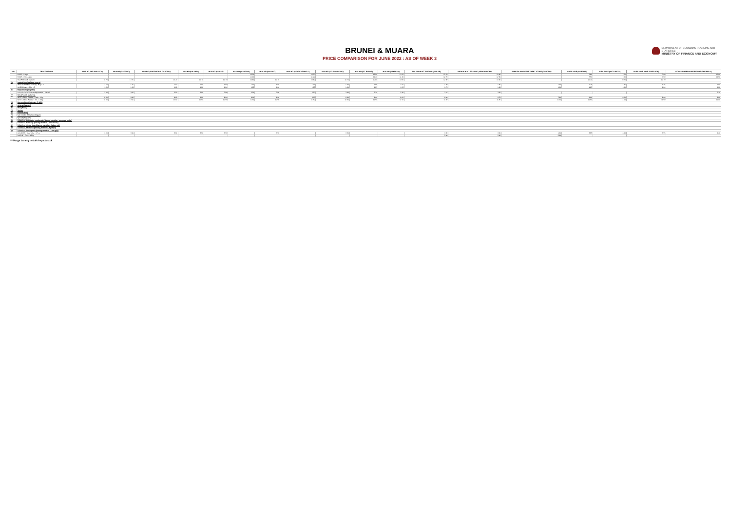BRUNEI & MUARA
PRICE COMPARISON FOR JUNE 2022 : AS OF WEEK 3
DEPARTMENT OF ECONOMIC PLANNING AND STATISTICS
MINISTRY OF FINANCE AND ECONOMY
| NO. | DESCRIPTIONS | HUA HO (DELIMA SATU) | HUA HO (GADONG) | HUA HO (GOODWOOD, GADONG) | HUA HO (KILANAS) | HUA HO (KIULAP) | HUA HO (MANGGIS) | HUA HO (MULAUT) | HUA HO (SENGKURONG A) | HUA HO (KG. NANGKING) | HUA HO (TG. BUNUT) | HUA HO (YAYASAN) | SIM KIM HUAT TRADING (KIULAP) | SIM KIM HUAT TRADING (SENGKURONG) | SIM KEW KIN DEPARTMENT STORE (GADONG) | SUPA SAVE (MABOHAI) | SUPA SAVE (MATA-MATA) | SUPA SAVE (ONE RIVER SIDE) | UTAMA GRAND SUPERSTORE (THE MALL) |
| --- | --- | --- | --- | --- | --- | --- | --- | --- | --- | --- | --- | --- | --- | --- | --- | --- | --- | --- | --- |
| | EGGS - Large | | | | | | 13.50 | | 13.50 | | 13.50 | 13.50 | 12.70 | 12.90 | | 7.80 | 7.50 | 7.50 | 12.90 |
| | EGGS - Extra Large | | | | | | 11.20 | | 11.20 | | 11.20 | 11.20 | 12.70 | 12.90 | | 7.50 | 7.50 | 7.50 | 12.90 |
| | SNAP POKOK Medium | 10.70 | 10.70 | 10.70 | 10.70 | 10.70 | 10.80 | 10.70 | 10.80 | 10.70 | 10.80 | 10.80 | 12.80 | 13.90 | | 10.70 | 10.70 | 10.70 | |
| 20 | Instant Noodles (Mee segera) | | | | | | | | | | | | | | | | | | |
| | INDO FOOD Mee Goreng - 80 g x 5 | 1.60 | 1.60 | 1.60 | 1.60 | 1.60 | 1.55 | 1.60 | 1.55 | 1.60 | 1.55 | 1.55 | 1.50 | 1.60 | 1.60 | 1.25 | 1.35 | 1.35 | 1.50 |
| | MAGGI Asam - 80 g x 5 | 1.80 | 1.80 | 1.80 | 1.80 | 1.80 | 1.85 | 1.80 | 1.85 | 1.80 | 1.85 | 1.85 | 1.75 | 1.90 | 1.90 | 1.85 | 1.80 | 1.80 | 1.80 |
| 21 | Mayonnaise (Mayonis) | | | | | | | | | | | | | | | | | | |
| | LADY'S CHOICE Real Mayonnaise - 220 ml | 2.90 | 2.90 | 2.90 | 2.90 | 2.90 | 2.30 | 2.90 | 2.30 | 2.90 | 2.30 | 2.30 | 2.15 | 2.30 | | | | | 2.30 |
| 22 | Milo (Produk Malaysia) | | | | | | | | | | | | | | | | | | |
| | NESTLE Milo Powder - Pack - 1 kg | 8.80 | 8.80 | 8.80 | 8.80 | 8.80 | 8.60 | 8.80 | 8.60 | 8.80 | 8.60 | 8.60 | 8.60 | 8.70 | 7.80 | 8.60 | 8.60 | 8.60 | 8.80 |
| | NESTLE Milo Powder - Tin - 1.5 kg | 10.90 | 10.90 | 10.90 | 10.90 | 10.90 | 11.50 | 10.90 | 11.50 | 10.90 | 11.50 | 11.50 | 11.20 | 11.50 | 11.60 | 11.50 | 11.50 | 11.50 | 11.80 |
| 23 | Monosodium Glutamate @ MSG | | | | | | | | | | | | | | | | | | |
| 24 | Onions (Bawang) | | | | | | | | | | | | | | | | | | |
| 25 | Rice (Beras) | | | | | | | | | | | | | | | | | | |
| 26 | Santan | | | | | | | | | | | | | | | | | | |
| 27 | Sauces (Sos) | | | | | | | | | | | | | | | | | | |
| 28 | Soft Drinks (Minuman ringan) | | | | | | | | | | | | | | | | | | |
| 29 | Spread (Sapuan) | | | | | | | | | | | | | | | | | | |
| 30 | Toiletries - Antiseptic mouthwash (Barang mandian - penyegar mulut) | | | | | | | | | | | | | | | | | | |
| 31 | Toiletries - Bar Soap (Barang mandian - Sabun batu) | | | | | | | | | | | | | | | | | | |
| 32 | Toiletries - Liquid Soap (Barang mandian - Sabun cair) | | | | | | | | | | | | | | | | | | |
| 33 | Toiletries - Shampoo (Barang mandian - Syampu) | | | | | | | | | | | | | | | | | | |
| 34 | Toiletries - Tooth paste (Barang mandian - Ubat gigi) | | | | | | | | | | | | | | | | | | |
| | COLGATE - Blue Tube - 175 g | 3.90 | 3.90 | 3.90 | 3.90 | 3.90 | | 3.90 | | 3.90 | | | 3.80 | 3.60 | 1.90 | 3.95 | 3.95 | 3.95 | 4.20 |
| | DARLIE - Tube - 120 g | | | | | | | | | | | | 2.60 | 2.60 | 2.90 | | | | |
*** Harga barang terbaik kepada stok